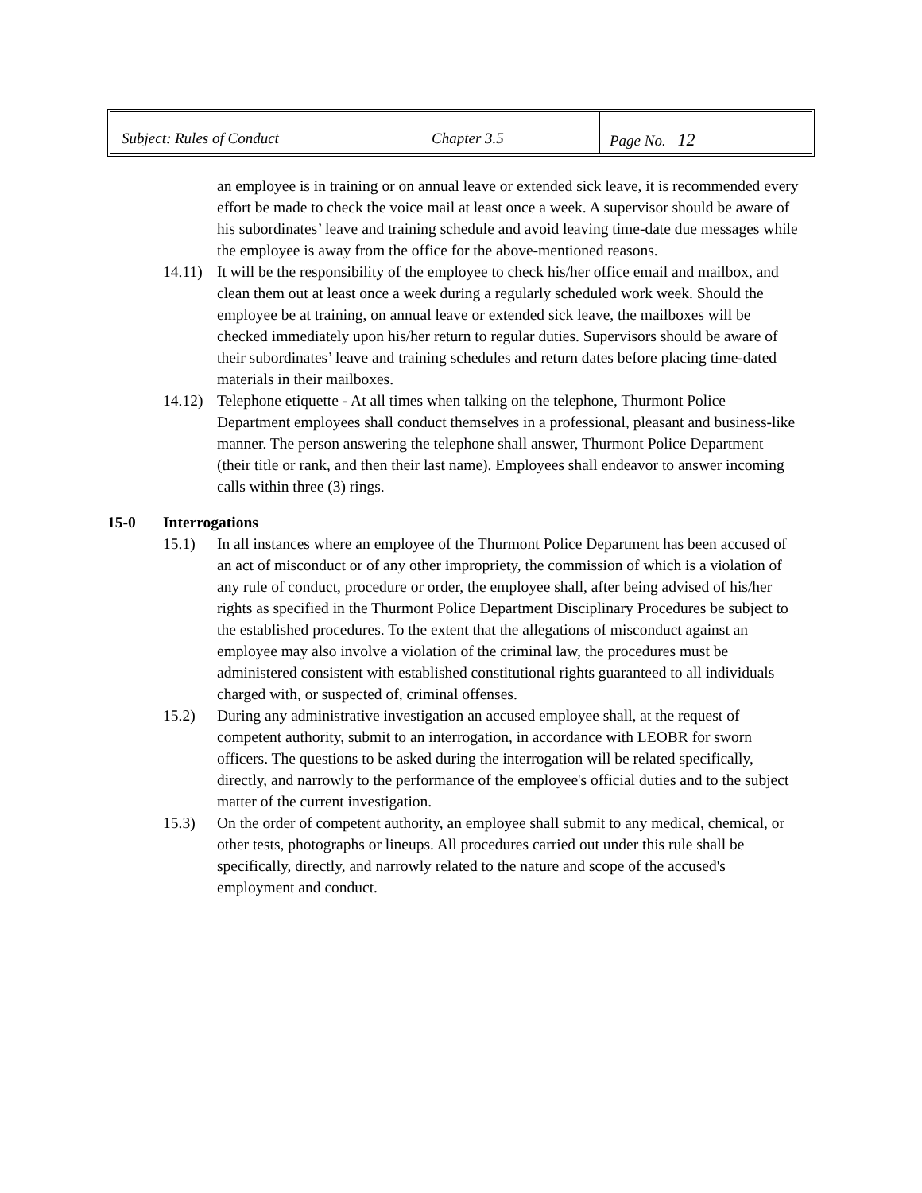Subject: Rules of Conduct Chapter 3.5 Page No. 12
an employee is in training or on annual leave or extended sick leave, it is recommended every effort be made to check the voice mail at least once a week. A supervisor should be aware of his subordinates’ leave and training schedule and avoid leaving time-date due messages while the employee is away from the office for the above-mentioned reasons.
14.11)
It will be the responsibility of the employee to check his/her office email and mailbox, and clean them out at least once a week during a regularly scheduled work week. Should the employee be at training, on annual leave or extended sick leave, the mailboxes will be checked immediately upon his/her return to regular duties. Supervisors should be aware of their subordinates’ leave and training schedules and return dates before placing time-dated materials in their mailboxes.
14.12)
Telephone etiquette - At all times when talking on the telephone, Thurmont Police Department employees shall conduct themselves in a professional, pleasant and business-like manner. The person answering the telephone shall answer, Thurmont Police Department (their title or rank, and then their last name). Employees shall endeavor to answer incoming calls within three (3) rings.
15-0 Interrogations
15.1) In all instances where an employee of the Thurmont Police Department has been accused of an act of misconduct or of any other impropriety, the commission of which is a violation of any rule of conduct, procedure or order, the employee shall, after being advised of his/her rights as specified in the Thurmont Police Department Disciplinary Procedures be subject to the established procedures. To the extent that the allegations of misconduct against an employee may also involve a violation of the criminal law, the procedures must be administered consistent with established constitutional rights guaranteed to all individuals charged with, or suspected of, criminal offenses.
15.2) During any administrative investigation an accused employee shall, at the request of competent authority, submit to an interrogation, in accordance with LEOBR for sworn officers. The questions to be asked during the interrogation will be related specifically, directly, and narrowly to the performance of the employee's official duties and to the subject matter of the current investigation.
15.3) On the order of competent authority, an employee shall submit to any medical, chemical, or other tests, photographs or lineups. All procedures carried out under this rule shall be specifically, directly, and narrowly related to the nature and scope of the accused's employment and conduct.